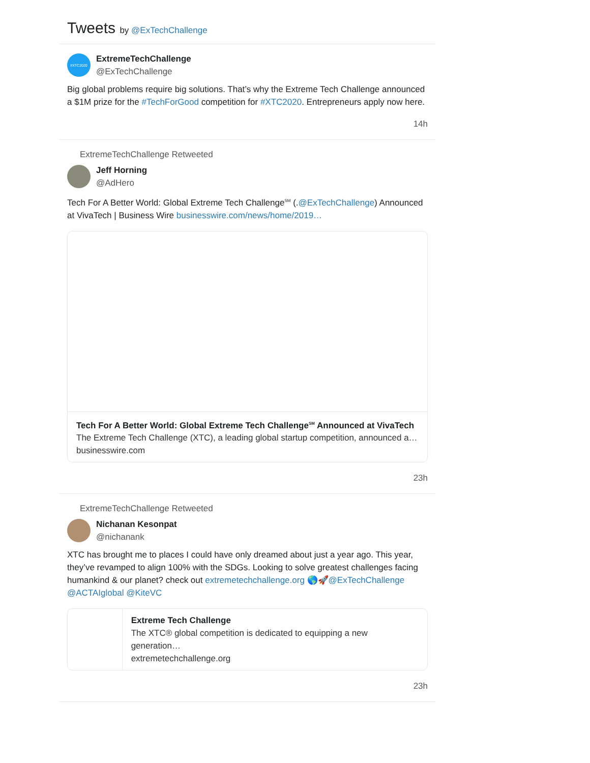Tweets by @ExTechChallenge
#XTC2020
ExtremeTechChallenge
@ExTechChallenge
Big global problems require big solutions. That’s why the Extreme Tech Challenge announced a $1M prize for the #TechForGood competition for #XTC2020. Entrepreneurs apply now here.
14h
ExtremeTechChallenge Retweeted
Jeff Horning
@AdHero
Tech For A Better World: Global Extreme Tech Challenge<sup>SM</sup> (.@ExTechChallenge) Announced at VivaTech | Business Wire businesswire.com/news/home/2019…
Tech For A Better World: Global Extreme Tech Challenge<sup>SM</sup> Announced at VivaTech
The Extreme Tech Challenge (XTC), a leading global startup competition, announced a…
businesswire.com
23h
ExtremeTechChallenge Retweeted
Nichanan Kesonpat
@nichanank
XTC has brought me to places I could have only dreamed about just a year ago. This year, they’ve revamped to align 100% with the SDGs. Looking to solve greatest challenges facing humankind & our planet? check out extremetechchallenge.org 🌎🚀@ExTechChallenge @ACTAIglobal @KiteVC
Extreme Tech Challenge
The XTC® global competition is dedicated to equipping a new generation…
extremetechchallenge.org
23h